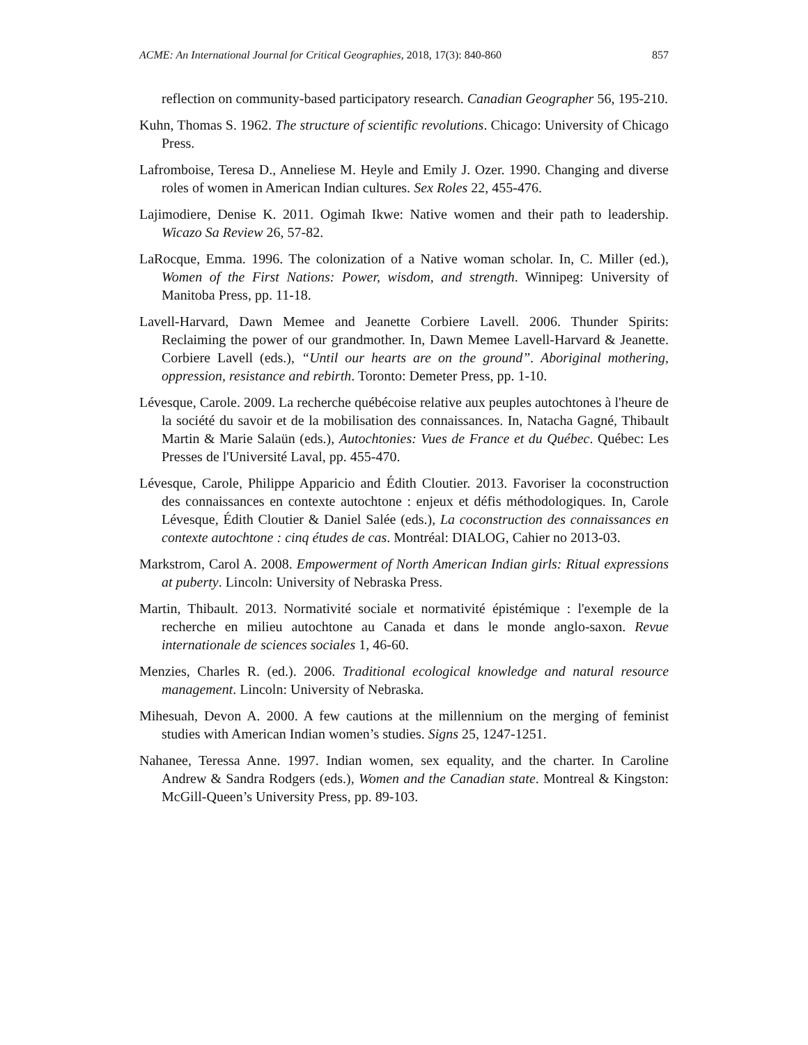ACME: An International Journal for Critical Geographies, 2018, 17(3): 840-860 857
reflection on community-based participatory research. Canadian Geographer 56, 195-210.
Kuhn, Thomas S. 1962. The structure of scientific revolutions. Chicago: University of Chicago Press.
Lafromboise, Teresa D., Anneliese M. Heyle and Emily J. Ozer. 1990. Changing and diverse roles of women in American Indian cultures. Sex Roles 22, 455-476.
Lajimodiere, Denise K. 2011. Ogimah Ikwe: Native women and their path to leadership. Wicazo Sa Review 26, 57-82.
LaRocque, Emma. 1996. The colonization of a Native woman scholar. In, C. Miller (ed.), Women of the First Nations: Power, wisdom, and strength. Winnipeg: University of Manitoba Press, pp. 11-18.
Lavell-Harvard, Dawn Memee and Jeanette Corbiere Lavell. 2006. Thunder Spirits: Reclaiming the power of our grandmother. In, Dawn Memee Lavell-Harvard & Jeanette. Corbiere Lavell (eds.), “Until our hearts are on the ground”. Aboriginal mothering, oppression, resistance and rebirth. Toronto: Demeter Press, pp. 1-10.
Lévesque, Carole. 2009. La recherche québécoise relative aux peuples autochtones à l'heure de la société du savoir et de la mobilisation des connaissances. In, Natacha Gagné, Thibault Martin & Marie Salaün (eds.), Autochtonies: Vues de France et du Québec. Québec: Les Presses de l'Université Laval, pp. 455-470.
Lévesque, Carole, Philippe Apparicio and Édith Cloutier. 2013. Favoriser la coconstruction des connaissances en contexte autochtone : enjeux et défis méthodologiques. In, Carole Lévesque, Édith Cloutier & Daniel Salée (eds.), La coconstruction des connaissances en contexte autochtone : cinq études de cas. Montréal: DIALOG, Cahier no 2013-03.
Markstrom, Carol A. 2008. Empowerment of North American Indian girls: Ritual expressions at puberty. Lincoln: University of Nebraska Press.
Martin, Thibault. 2013. Normativité sociale et normativité épistémique : l'exemple de la recherche en milieu autochtone au Canada et dans le monde anglo-saxon. Revue internationale de sciences sociales 1, 46-60.
Menzies, Charles R. (ed.). 2006. Traditional ecological knowledge and natural resource management. Lincoln: University of Nebraska.
Mihesuah, Devon A. 2000. A few cautions at the millennium on the merging of feminist studies with American Indian women’s studies. Signs 25, 1247-1251.
Nahanee, Teressa Anne. 1997. Indian women, sex equality, and the charter. In Caroline Andrew & Sandra Rodgers (eds.), Women and the Canadian state. Montreal & Kingston: McGill-Queen’s University Press, pp. 89-103.